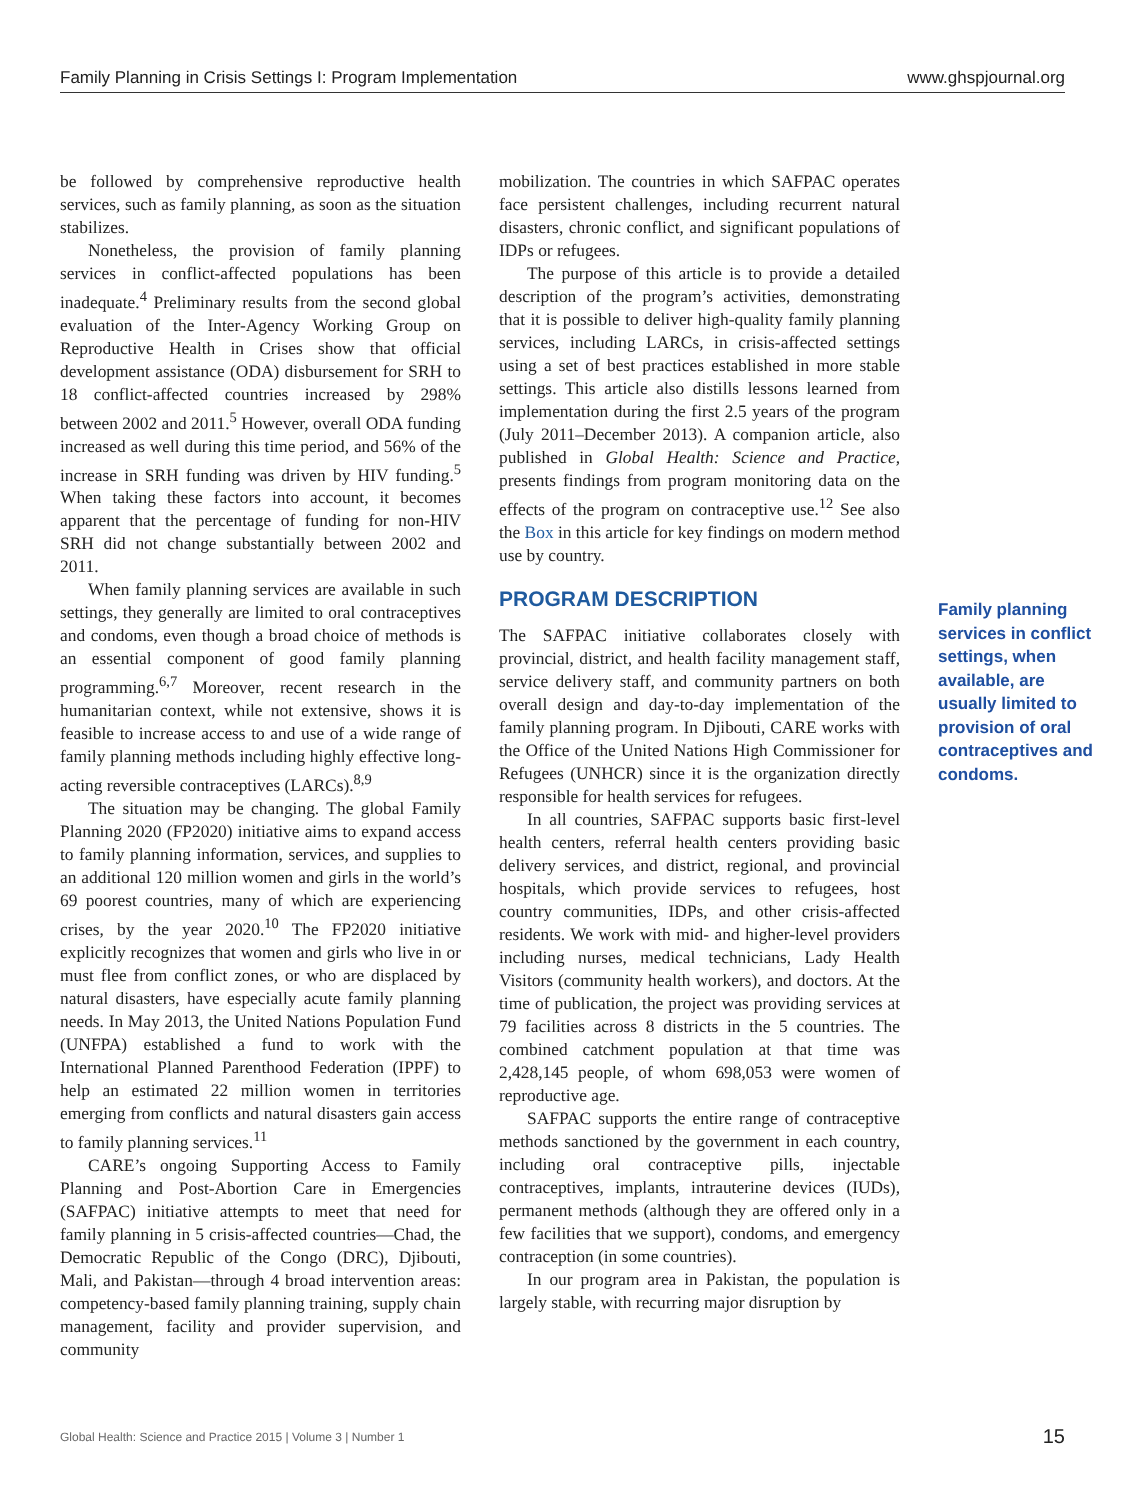Family Planning in Crisis Settings I: Program Implementation www.ghspjournal.org
be followed by comprehensive reproductive health services, such as family planning, as soon as the situation stabilizes.
Nonetheless, the provision of family planning services in conflict-affected populations has been inadequate.<sup>4</sup> Preliminary results from the second global evaluation of the Inter-Agency Working Group on Reproductive Health in Crises show that official development assistance (ODA) disbursement for SRH to 18 conflict-affected countries increased by 298% between 2002 and 2011.<sup>5</sup> However, overall ODA funding increased as well during this time period, and 56% of the increase in SRH funding was driven by HIV funding.<sup>5</sup> When taking these factors into account, it becomes apparent that the percentage of funding for non-HIV SRH did not change substantially between 2002 and 2011.
When family planning services are available in such settings, they generally are limited to oral contraceptives and condoms, even though a broad choice of methods is an essential component of good family planning programming.<sup>6,7</sup> Moreover, recent research in the humanitarian context, while not extensive, shows it is feasible to increase access to and use of a wide range of family planning methods including highly effective long-acting reversible contraceptives (LARCs).<sup>8,9</sup>
The situation may be changing. The global Family Planning 2020 (FP2020) initiative aims to expand access to family planning information, services, and supplies to an additional 120 million women and girls in the world’s 69 poorest countries, many of which are experiencing crises, by the year 2020.<sup>10</sup> The FP2020 initiative explicitly recognizes that women and girls who live in or must flee from conflict zones, or who are displaced by natural disasters, have especially acute family planning needs. In May 2013, the United Nations Population Fund (UNFPA) established a fund to work with the International Planned Parenthood Federation (IPPF) to help an estimated 22 million women in territories emerging from conflicts and natural disasters gain access to family planning services.<sup>11</sup>
CARE’s ongoing Supporting Access to Family Planning and Post-Abortion Care in Emergencies (SAFPAC) initiative attempts to meet that need for family planning in 5 crisis-affected countries—Chad, the Democratic Republic of the Congo (DRC), Djibouti, Mali, and Pakistan—through 4 broad intervention areas: competency-based family planning training, supply chain management, facility and provider supervision, and community
mobilization. The countries in which SAFPAC operates face persistent challenges, including recurrent natural disasters, chronic conflict, and significant populations of IDPs or refugees.
The purpose of this article is to provide a detailed description of the program’s activities, demonstrating that it is possible to deliver high-quality family planning services, including LARCs, in crisis-affected settings using a set of best practices established in more stable settings. This article also distills lessons learned from implementation during the first 2.5 years of the program (July 2011–December 2013). A companion article, also published in Global Health: Science and Practice, presents findings from program monitoring data on the effects of the program on contraceptive use.<sup>12</sup> See also the Box in this article for key findings on modern method use by country.
PROGRAM DESCRIPTION
The SAFPAC initiative collaborates closely with provincial, district, and health facility management staff, service delivery staff, and community partners on both overall design and day-to-day implementation of the family planning program. In Djibouti, CARE works with the Office of the United Nations High Commissioner for Refugees (UNHCR) since it is the organization directly responsible for health services for refugees.
In all countries, SAFPAC supports basic first-level health centers, referral health centers providing basic delivery services, and district, regional, and provincial hospitals, which provide services to refugees, host country communities, IDPs, and other crisis-affected residents. We work with mid- and higher-level providers including nurses, medical technicians, Lady Health Visitors (community health workers), and doctors. At the time of publication, the project was providing services at 79 facilities across 8 districts in the 5 countries. The combined catchment population at that time was 2,428,145 people, of whom 698,053 were women of reproductive age.
SAFPAC supports the entire range of contraceptive methods sanctioned by the government in each country, including oral contraceptive pills, injectable contraceptives, implants, intrauterine devices (IUDs), permanent methods (although they are offered only in a few facilities that we support), condoms, and emergency contraception (in some countries).
In our program area in Pakistan, the population is largely stable, with recurring major disruption by
Family planning services in conflict settings, when available, are usually limited to provision of oral contraceptives and condoms.
Global Health: Science and Practice 2015 | Volume 3 | Number 1 15